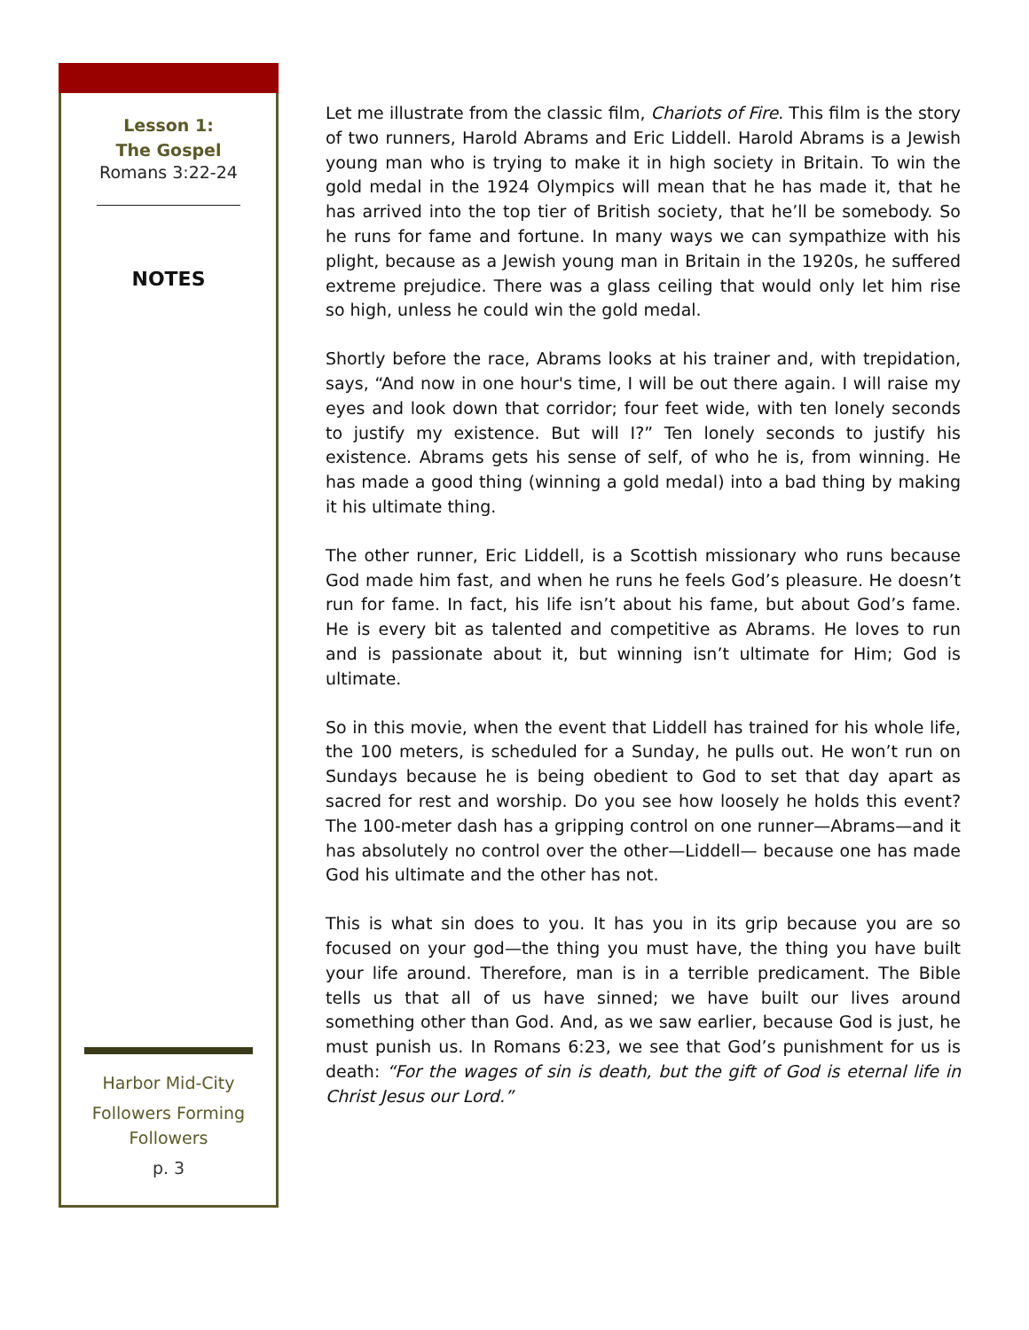Lesson 1:
The Gospel
Romans 3:22-24
NOTES
Harbor Mid-City
Followers Forming
Followers
p. 3
Let me illustrate from the classic film, Chariots of Fire. This film is the story of two runners, Harold Abrams and Eric Liddell. Harold Abrams is a Jewish young man who is trying to make it in high society in Britain. To win the gold medal in the 1924 Olympics will mean that he has made it, that he has arrived into the top tier of British society, that he’ll be somebody. So he runs for fame and fortune. In many ways we can sympathize with his plight, because as a Jewish young man in Britain in the 1920s, he suffered extreme prejudice. There was a glass ceiling that would only let him rise so high, unless he could win the gold medal.
Shortly before the race, Abrams looks at his trainer and, with trepidation, says, “And now in one hour's time, I will be out there again. I will raise my eyes and look down that corridor; four feet wide, with ten lonely seconds to justify my existence. But will I?” Ten lonely seconds to justify his existence. Abrams gets his sense of self, of who he is, from winning. He has made a good thing (winning a gold medal) into a bad thing by making it his ultimate thing.
The other runner, Eric Liddell, is a Scottish missionary who runs because God made him fast, and when he runs he feels God’s pleasure. He doesn’t run for fame. In fact, his life isn’t about his fame, but about God’s fame. He is every bit as talented and competitive as Abrams. He loves to run and is passionate about it, but winning isn’t ultimate for Him; God is ultimate.
So in this movie, when the event that Liddell has trained for his whole life, the 100 meters, is scheduled for a Sunday, he pulls out. He won’t run on Sundays because he is being obedient to God to set that day apart as sacred for rest and worship. Do you see how loosely he holds this event? The 100-meter dash has a gripping control on one runner—Abrams—and it has absolutely no control over the other—Liddell— because one has made God his ultimate and the other has not.
This is what sin does to you. It has you in its grip because you are so focused on your god—the thing you must have, the thing you have built your life around. Therefore, man is in a terrible predicament. The Bible tells us that all of us have sinned; we have built our lives around something other than God. And, as we saw earlier, because God is just, he must punish us. In Romans 6:23, we see that God’s punishment for us is death: “For the wages of sin is death, but the gift of God is eternal life in Christ Jesus our Lord.”